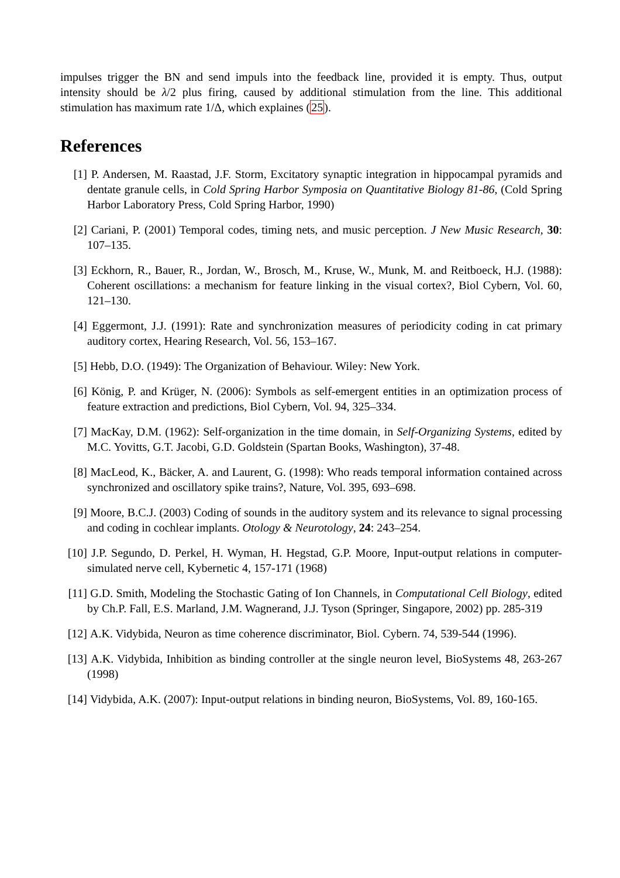impulses trigger the BN and send impuls into the feedback line, provided it is empty. Thus, output intensity should be λ/2 plus firing, caused by additional stimulation from the line. This additional stimulation has maximum rate 1/Δ, which explaines (25).
References
[1] P. Andersen, M. Raastad, J.F. Storm, Excitatory synaptic integration in hippocampal pyramids and dentate granule cells, in Cold Spring Harbor Symposia on Quantitative Biology 81-86, (Cold Spring Harbor Laboratory Press, Cold Spring Harbor, 1990)
[2] Cariani, P. (2001) Temporal codes, timing nets, and music perception. J New Music Research, 30: 107–135.
[3] Eckhorn, R., Bauer, R., Jordan, W., Brosch, M., Kruse, W., Munk, M. and Reitboeck, H.J. (1988): Coherent oscillations: a mechanism for feature linking in the visual cortex?, Biol Cybern, Vol. 60, 121–130.
[4] Eggermont, J.J. (1991): Rate and synchronization measures of periodicity coding in cat primary auditory cortex, Hearing Research, Vol. 56, 153–167.
[5] Hebb, D.O. (1949): The Organization of Behaviour. Wiley: New York.
[6] König, P. and Krüger, N. (2006): Symbols as self-emergent entities in an optimization process of feature extraction and predictions, Biol Cybern, Vol. 94, 325–334.
[7] MacKay, D.M. (1962): Self-organization in the time domain, in Self-Organizing Systems, edited by M.C. Yovitts, G.T. Jacobi, G.D. Goldstein (Spartan Books, Washington), 37-48.
[8] MacLeod, K., Bäcker, A. and Laurent, G. (1998): Who reads temporal information contained across synchronized and oscillatory spike trains?, Nature, Vol. 395, 693–698.
[9] Moore, B.C.J. (2003) Coding of sounds in the auditory system and its relevance to signal processing and coding in cochlear implants. Otology & Neurotology, 24: 243–254.
[10]
J.P. Segundo, D. Perkel, H. Wyman, H. Hegstad, G.P. Moore, Input-output relations in computer-simulated nerve cell, Kybernetic 4, 157-171 (1968)
[11]
G.D. Smith, Modeling the Stochastic Gating of Ion Channels, in Computational Cell Biology, edited by Ch.P. Fall, E.S. Marland, J.M. Wagnerand, J.J. Tyson (Springer, Singapore, 2002) pp. 285-319
[12]
A.K. Vidybida, Neuron as time coherence discriminator, Biol. Cybern. 74, 539-544 (1996).
[13]
A.K. Vidybida, Inhibition as binding controller at the single neuron level, BioSystems 48, 263-267 (1998)
[14]
Vidybida, A.K. (2007): Input-output relations in binding neuron, BioSystems, Vol. 89, 160-165.